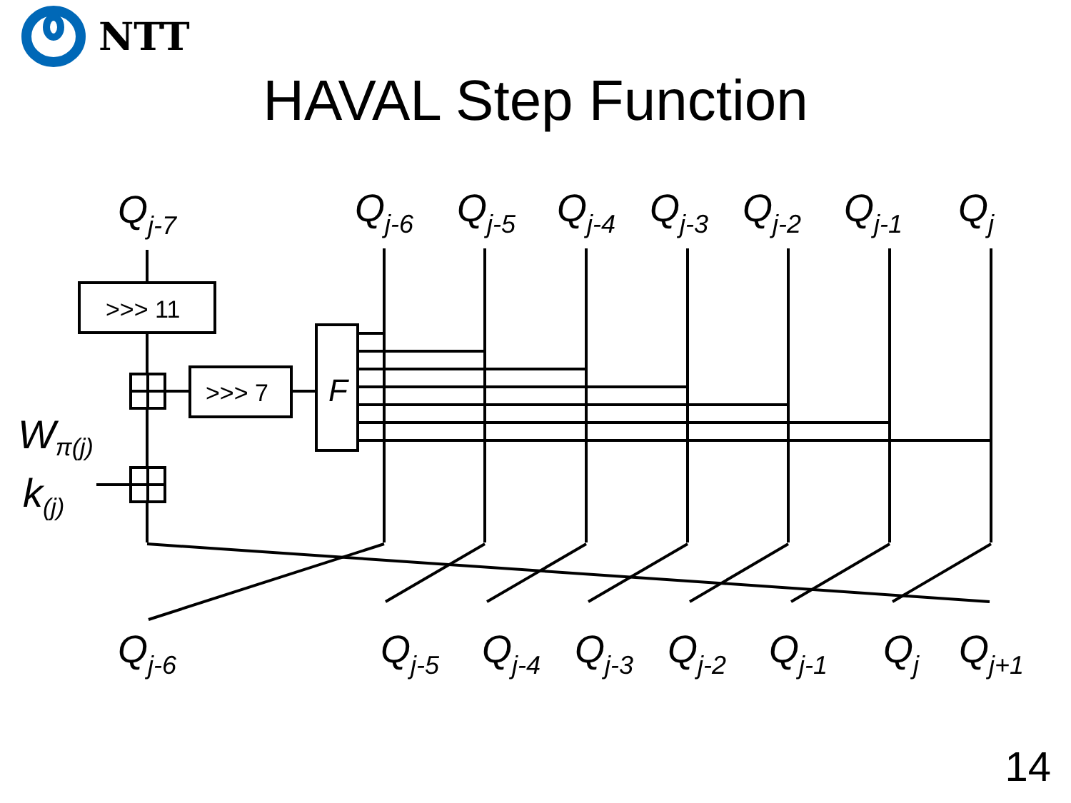NTT
HAVAL Step Function
>>> 11
>>> 7
F
Wπ(j)
k(j)
Qj-7
Qj-6
Qj-5
Qj-4
Qj-3
Qj-2
Qj-1
Qj
Qj-6
Qj-5
Qj-4
Qj-3
Qj-2
Qj-1
Qj
Qj+1
14